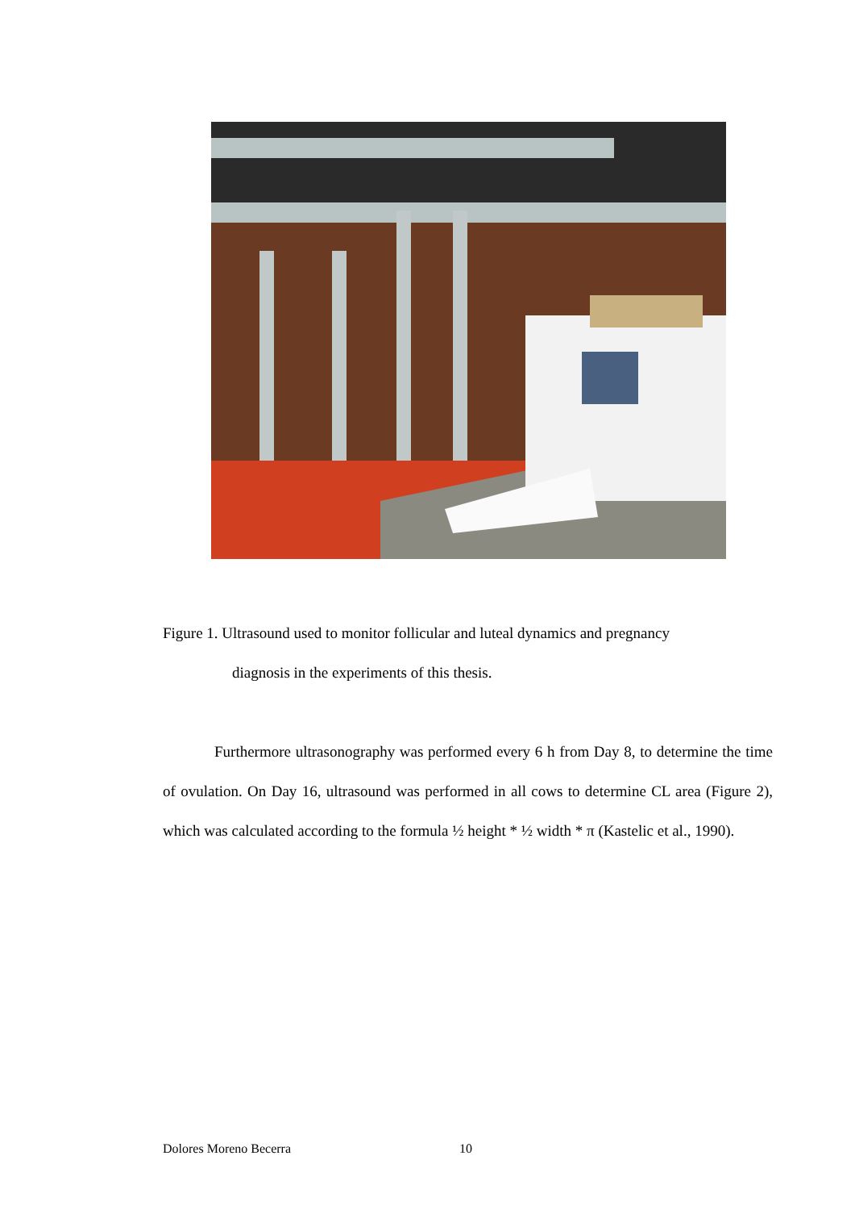Figure 1. Ultrasound used to monitor follicular and luteal dynamics and pregnancy
diagnosis in the experiments of this thesis.
Furthermore ultrasonography was performed every 6 h from Day 8, to determine the time of ovulation. On Day 16, ultrasound was performed in all cows to determine CL area (Figure 2), which was calculated according to the formula ½ height * ½ width * π (Kastelic et al., 1990).
Dolores Moreno Becerra 10